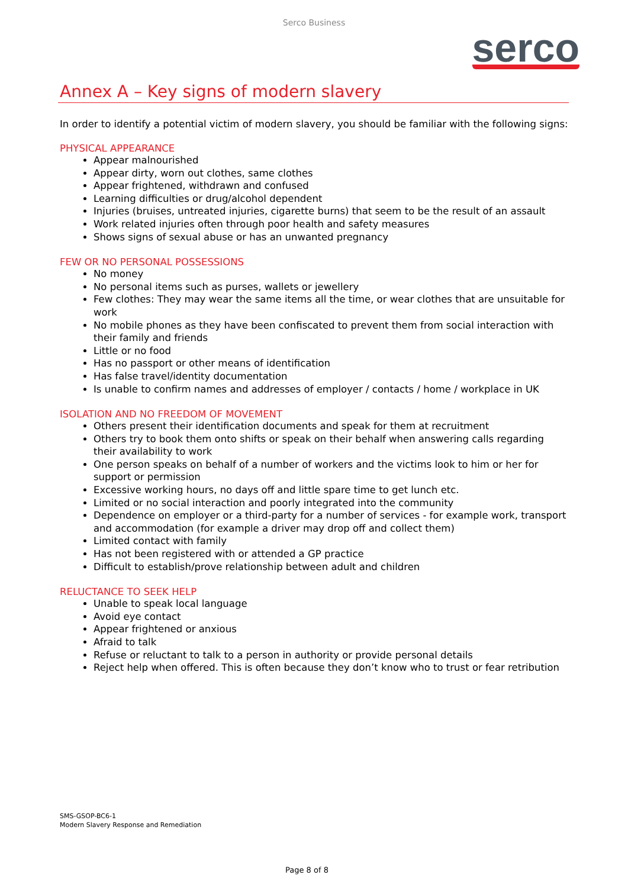Serco Business
serco
Annex A – Key signs of modern slavery
In order to identify a potential victim of modern slavery, you should be familiar with the following signs:
PHYSICAL APPEARANCE
Appear malnourished
Appear dirty, worn out clothes, same clothes
Appear frightened, withdrawn and confused
Learning difficulties or drug/alcohol dependent
Injuries (bruises, untreated injuries, cigarette burns) that seem to be the result of an assault
Work related injuries often through poor health and safety measures
Shows signs of sexual abuse or has an unwanted pregnancy
FEW OR NO PERSONAL POSSESSIONS
No money
No personal items such as purses, wallets or jewellery
Few clothes: They may wear the same items all the time, or wear clothes that are unsuitable for work
No mobile phones as they have been confiscated to prevent them from social interaction with their family and friends
Little or no food
Has no passport or other means of identification
Has false travel/identity documentation
Is unable to confirm names and addresses of employer / contacts / home / workplace in UK
ISOLATION AND NO FREEDOM OF MOVEMENT
Others present their identification documents and speak for them at recruitment
Others try to book them onto shifts or speak on their behalf when answering calls regarding their availability to work
One person speaks on behalf of a number of workers and the victims look to him or her for support or permission
Excessive working hours, no days off and little spare time to get lunch etc.
Limited or no social interaction and poorly integrated into the community
Dependence on employer or a third-party for a number of services - for example work, transport and accommodation (for example a driver may drop off and collect them)
Limited contact with family
Has not been registered with or attended a GP practice
Difficult to establish/prove relationship between adult and children
RELUCTANCE TO SEEK HELP
Unable to speak local language
Avoid eye contact
Appear frightened or anxious
Afraid to talk
Refuse or reluctant to talk to a person in authority or provide personal details
Reject help when offered. This is often because they don’t know who to trust or fear retribution
SMS-GSOP-BC6-1
Modern Slavery Response and Remediation
Page 8 of 8